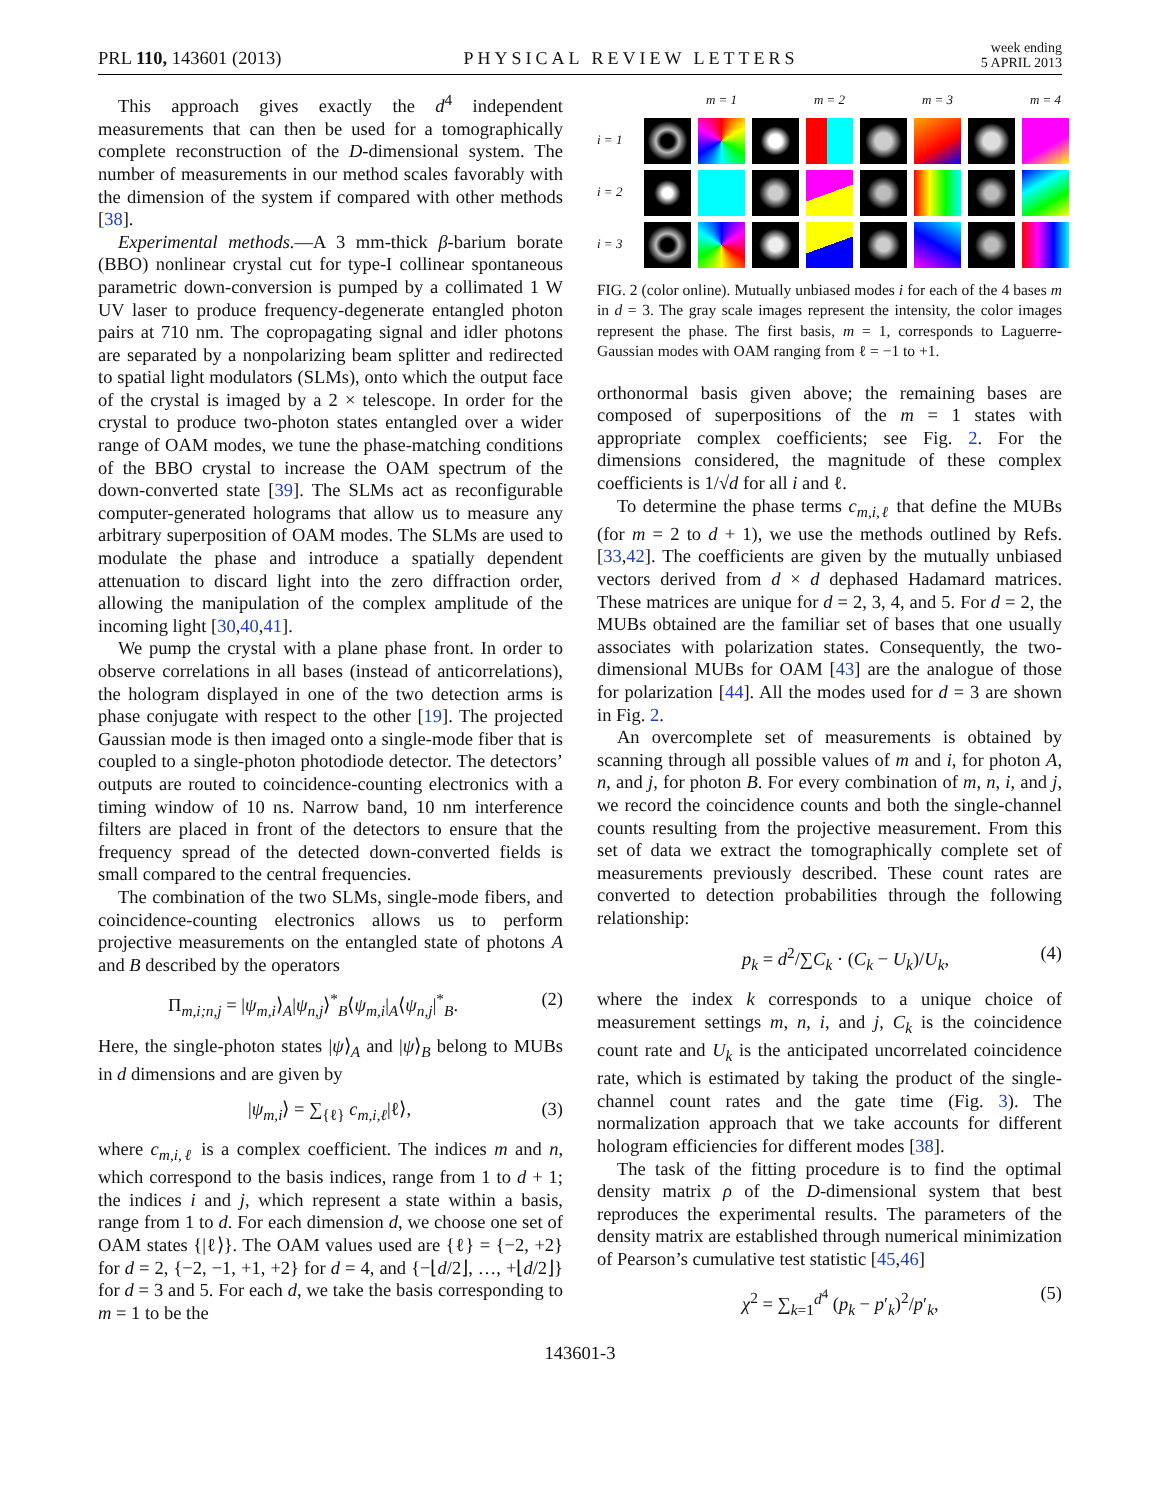PRL 110, 143601 (2013)
PHYSICAL REVIEW LETTERS
week ending
5 APRIL 2013
This approach gives exactly the d<sup>4</sup> independent measurements that can then be used for a tomographically complete reconstruction of the D-dimensional system. The number of measurements in our method scales favorably with the dimension of the system if compared with other methods [38].
Experimental methods.—A 3 mm-thick β-barium borate (BBO) nonlinear crystal cut for type-I collinear spontaneous parametric down-conversion is pumped by a collimated 1 W UV laser to produce frequency-degenerate entangled photon pairs at 710 nm. The copropagating signal and idler photons are separated by a nonpolarizing beam splitter and redirected to spatial light modulators (SLMs), onto which the output face of the crystal is imaged by a 2 × telescope. In order for the crystal to produce two-photon states entangled over a wider range of OAM modes, we tune the phase-matching conditions of the BBO crystal to increase the OAM spectrum of the down-converted state [39]. The SLMs act as reconfigurable computer-generated holograms that allow us to measure any arbitrary superposition of OAM modes. The SLMs are used to modulate the phase and introduce a spatially dependent attenuation to discard light into the zero diffraction order, allowing the manipulation of the complex amplitude of the incoming light [30,40,41].
We pump the crystal with a plane phase front. In order to observe correlations in all bases (instead of anticorrelations), the hologram displayed in one of the two detection arms is phase conjugate with respect to the other [19]. The projected Gaussian mode is then imaged onto a single-mode fiber that is coupled to a single-photon photodiode detector. The detectors’ outputs are routed to coincidence-counting electronics with a timing window of 10 ns. Narrow band, 10 nm interference filters are placed in front of the detectors to ensure that the frequency spread of the detected down-converted fields is small compared to the central frequencies.
The combination of the two SLMs, single-mode fibers, and coincidence-counting electronics allows us to perform projective measurements on the entangled state of photons A and B described by the operators
Π<sub>m,i;n,j</sub> = |ψ<sub>m,i</sub>⟩<sub>A</sub>|ψ<sub>n,j</sub>⟩<sup>*</sup><sub>B</sub>⟨ψ<sub>m,i</sub>|<sub>A</sub>⟨ψ<sub>n,j</sub>|<sup>*</sup><sub>B</sub>. (2)
Here, the single-photon states |ψ⟩<sub>A</sub> and |ψ⟩<sub>B</sub> belong to MUBs in d dimensions and are given by
|ψ<sub>m,i</sub>⟩ = ∑<sub>{ℓ}</sub> c<sub>m,i,ℓ</sub>|ℓ⟩, (3)
where c<sub>m,i,ℓ</sub> is a complex coefficient. The indices m and n, which correspond to the basis indices, range from 1 to d + 1; the indices i and j, which represent a state within a basis, range from 1 to d. For each dimension d, we choose one set of OAM states {|ℓ⟩}. The OAM values used are {ℓ} = {−2, +2} for d = 2, {−2, −1, +1, +2} for d = 4, and {−⌊d/2⌋, …, +⌊d/2⌋} for d = 3 and 5. For each d, we take the basis corresponding to m = 1 to be the
m = 1 m = 2 m = 3 m = 4 i = 1
i = 2
i = 3
FIG. 2 (color online). Mutually unbiased modes i for each of the 4 bases m in d = 3. The gray scale images represent the intensity, the color images represent the phase. The first basis, m = 1, corresponds to Laguerre-Gaussian modes with OAM ranging from ℓ = −1 to +1.
orthonormal basis given above; the remaining bases are composed of superpositions of the m = 1 states with appropriate complex coefficients; see Fig. 2. For the dimensions considered, the magnitude of these complex coefficients is 1/√d for all i and ℓ.
To determine the phase terms c<sub>m,i,ℓ</sub> that define the MUBs (for m = 2 to d + 1), we use the methods outlined by Refs. [33,42]. The coefficients are given by the mutually unbiased vectors derived from d × d dephased Hadamard matrices. These matrices are unique for d = 2, 3, 4, and 5. For d = 2, the MUBs obtained are the familiar set of bases that one usually associates with polarization states. Consequently, the two-dimensional MUBs for OAM [43] are the analogue of those for polarization [44]. All the modes used for d = 3 are shown in Fig. 2.
An overcomplete set of measurements is obtained by scanning through all possible values of m and i, for photon A, n, and j, for photon B. For every combination of m, n, i, and j, we record the coincidence counts and both the single-channel counts resulting from the projective measurement. From this set of data we extract the tomographically complete set of measurements previously described. These count rates are converted to detection probabilities through the following relationship:
p<sub>k</sub> = d<sup>2</sup>/∑C<sub>k</sub> · (C<sub>k</sub> − U<sub>k</sub>)/U<sub>k</sub>, (4)
where the index k corresponds to a unique choice of measurement settings m, n, i, and j, C<sub>k</sub> is the coincidence count rate and U<sub>k</sub> is the anticipated uncorrelated coincidence rate, which is estimated by taking the product of the single-channel count rates and the gate time (Fig. 3). The normalization approach that we take accounts for different hologram efficiencies for different modes [38].
The task of the fitting procedure is to find the optimal density matrix ρ of the D-dimensional system that best reproduces the experimental results. The parameters of the density matrix are established through numerical minimization of Pearson’s cumulative test statistic [45,46]
χ<sup>2</sup> = ∑<sub>k=1</sub><sup>d<sup>4</sup></sup> (p<sub>k</sub> − p′<sub>k</sub>)<sup>2</sup>/p′<sub>k</sub>, (5)
143601-3